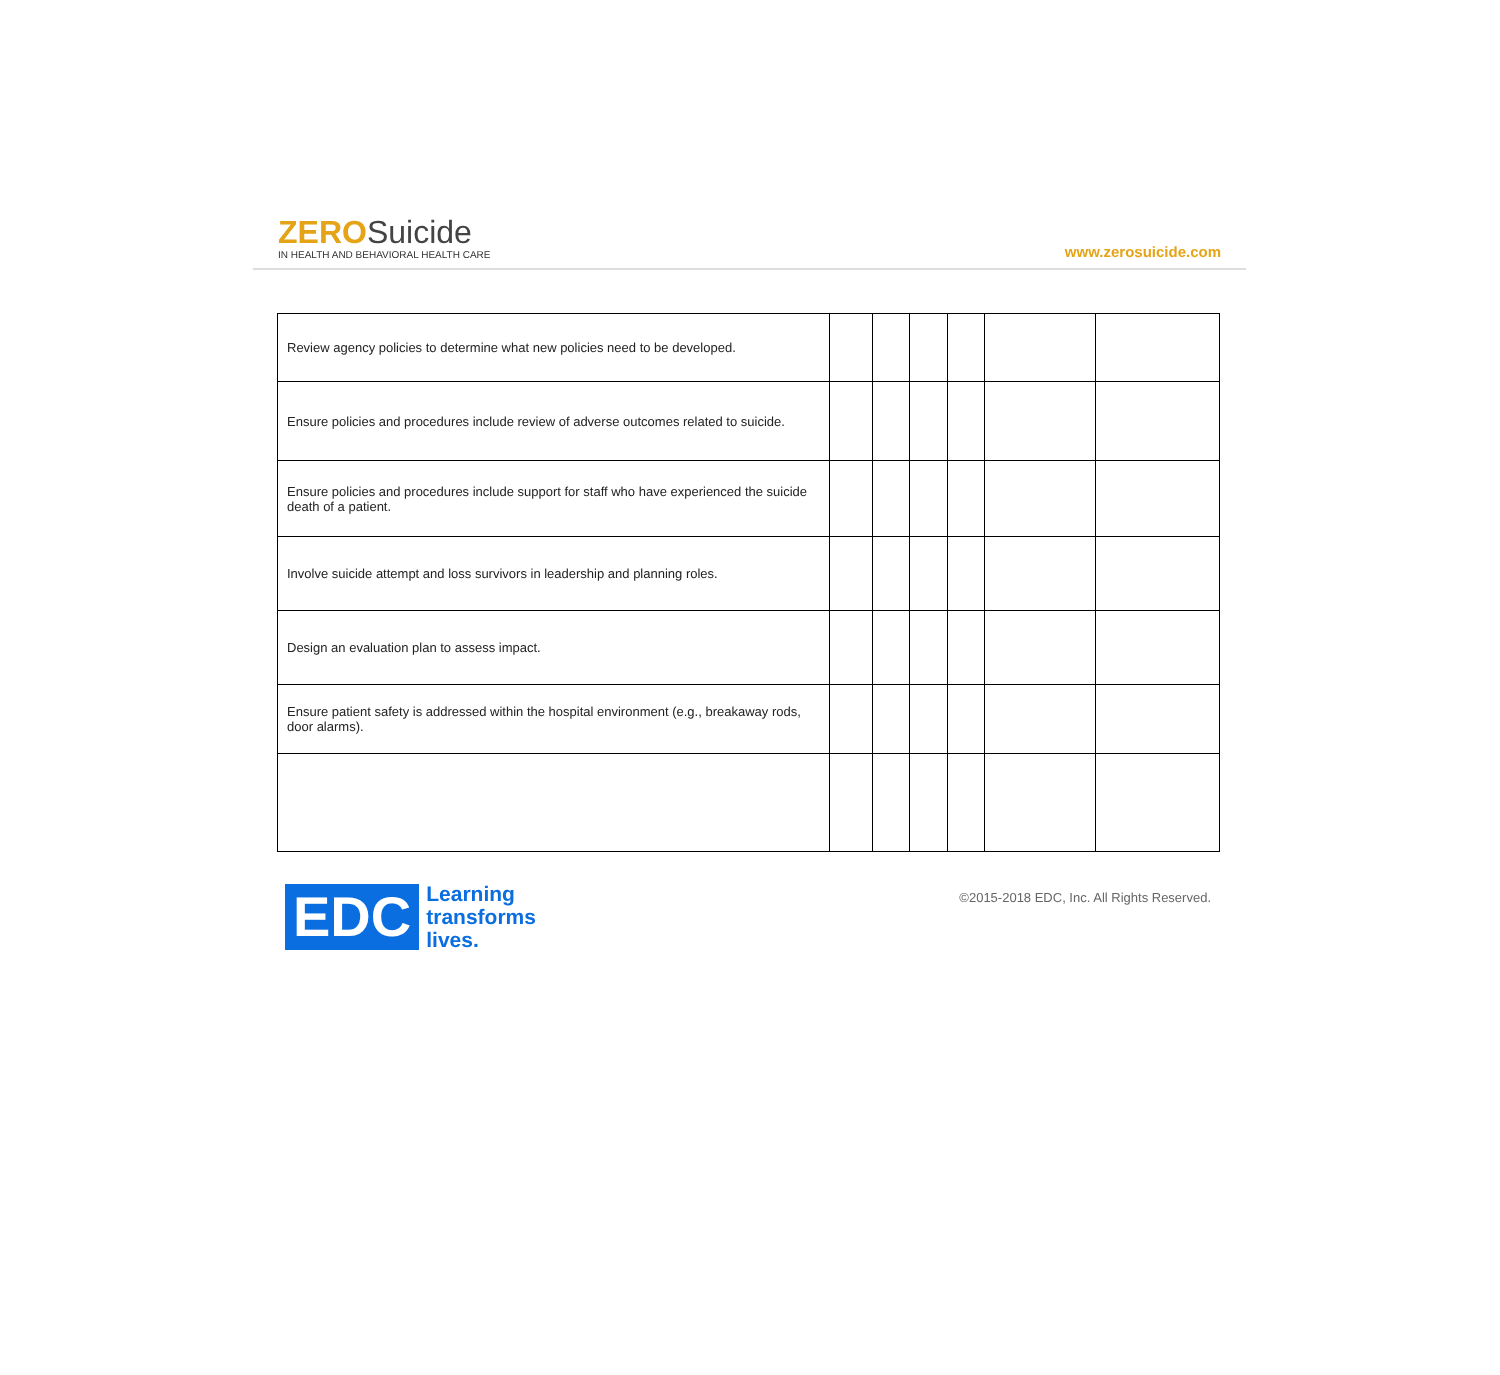ZERO Suicide
IN HEALTH AND BEHAVIORAL HEALTH CARE
www.zerosuicide.com
| Review agency policies to determine what new policies need to be developed. | | | | | | |
| Ensure policies and procedures include review of adverse outcomes related to suicide. | | | | | | |
| Ensure policies and procedures include support for staff who have experienced the suicide death of a patient. | | | | | | |
| Involve suicide attempt and loss survivors in leadership and planning roles. | | | | | | |
| Design an evaluation plan to assess impact. | | | | | | |
| Ensure patient safety is addressed within the hospital environment (e.g., breakaway rods, door alarms). | | | | | | |
EDC
Learning
transforms
lives.
©2015-2018 EDC, Inc. All Rights Reserved.